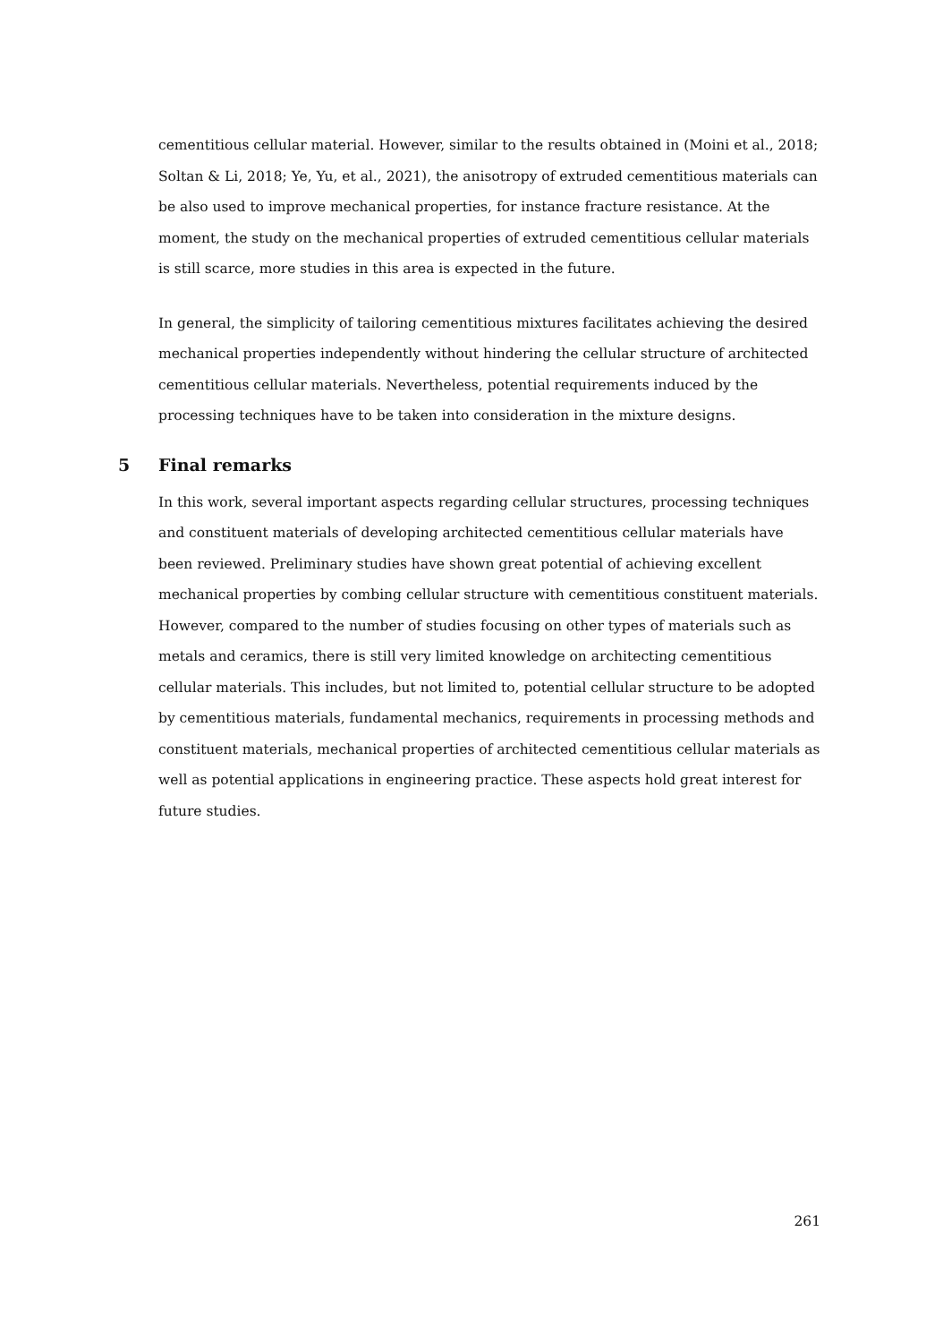cementitious cellular material. However, similar to the results obtained in (Moini et al., 2018; Soltan & Li, 2018; Ye, Yu, et al., 2021), the anisotropy of extruded cementitious materials can be also used to improve mechanical properties, for instance fracture resistance. At the moment, the study on the mechanical properties of extruded cementitious cellular materials is still scarce, more studies in this area is expected in the future.
In general, the simplicity of tailoring cementitious mixtures facilitates achieving the desired mechanical properties independently without hindering the cellular structure of architected cementitious cellular materials. Nevertheless, potential requirements induced by the processing techniques have to be taken into consideration in the mixture designs.
5 Final remarks
In this work, several important aspects regarding cellular structures, processing techniques and constituent materials of developing architected cementitious cellular materials have been reviewed. Preliminary studies have shown great potential of achieving excellent mechanical properties by combing cellular structure with cementitious constituent materials. However, compared to the number of studies focusing on other types of materials such as metals and ceramics, there is still very limited knowledge on architecting cementitious cellular materials. This includes, but not limited to, potential cellular structure to be adopted by cementitious materials, fundamental mechanics, requirements in processing methods and constituent materials, mechanical properties of architected cementitious cellular materials as well as potential applications in engineering practice. These aspects hold great interest for future studies.
261